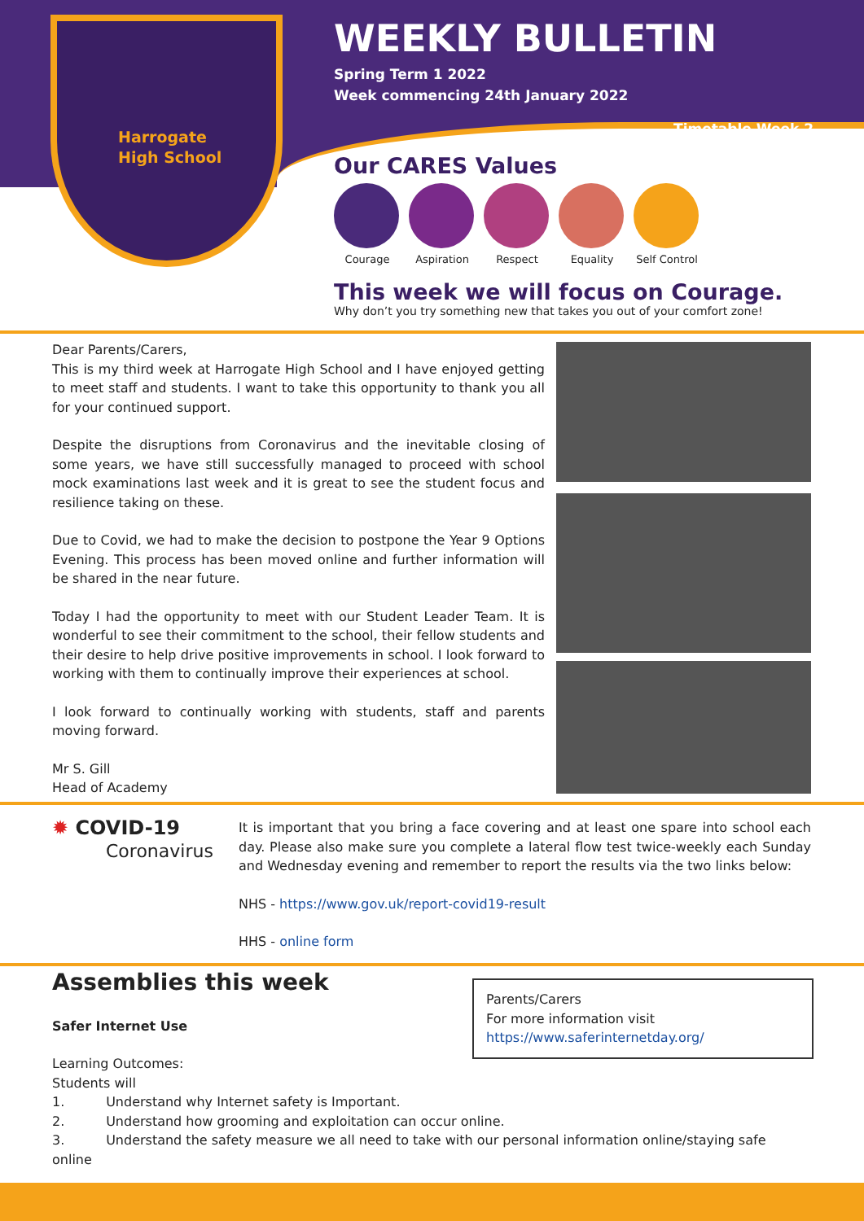Harrogate
High School
WEEKLY BULLETIN
Spring Term 1 2022
Week commencing 24th January 2022
Timetable Week 2
Our CARES Values
Courage Aspiration Respect Equality Self Control
This week we will focus on Courage.
Why don’t you try something new that takes you out of your comfort zone!
Dear Parents/Carers,
This is my third week at Harrogate High School and I have enjoyed getting to meet staff and students. I want to take this opportunity to thank you all for your continued support.
Despite the disruptions from Coronavirus and the inevitable closing of some years, we have still successfully managed to proceed with school mock examinations last week and it is great to see the student focus and resilience taking on these.
Due to Covid, we had to make the decision to postpone the Year 9 Options Evening. This process has been moved online and further information will be shared in the near future.
Today I had the opportunity to meet with our Student Leader Team. It is wonderful to see their commitment to the school, their fellow students and their desire to help drive positive improvements in school. I look forward to working with them to continually improve their experiences at school.
I look forward to continually working with students, staff and parents moving forward.
Mr S. Gill
Head of Academy
✹ COVID-19
Coronavirus
It is important that you bring a face covering and at least one spare into school each day. Please also make sure you complete a lateral flow test twice-weekly each Sunday and Wednesday evening and remember to report the results via the two links below:
NHS - https://www.gov.uk/report-covid19-result
HHS - online form
Assemblies this week
Safer Internet Use
Learning Outcomes:
Students will
1. Understand why Internet safety is Important.
2. Understand how grooming and exploitation can occur online.
3. Understand the safety measure we all need to take with our personal information online/staying safe online
Parents/Carers
For more information visit
https://www.saferinternetday.org/